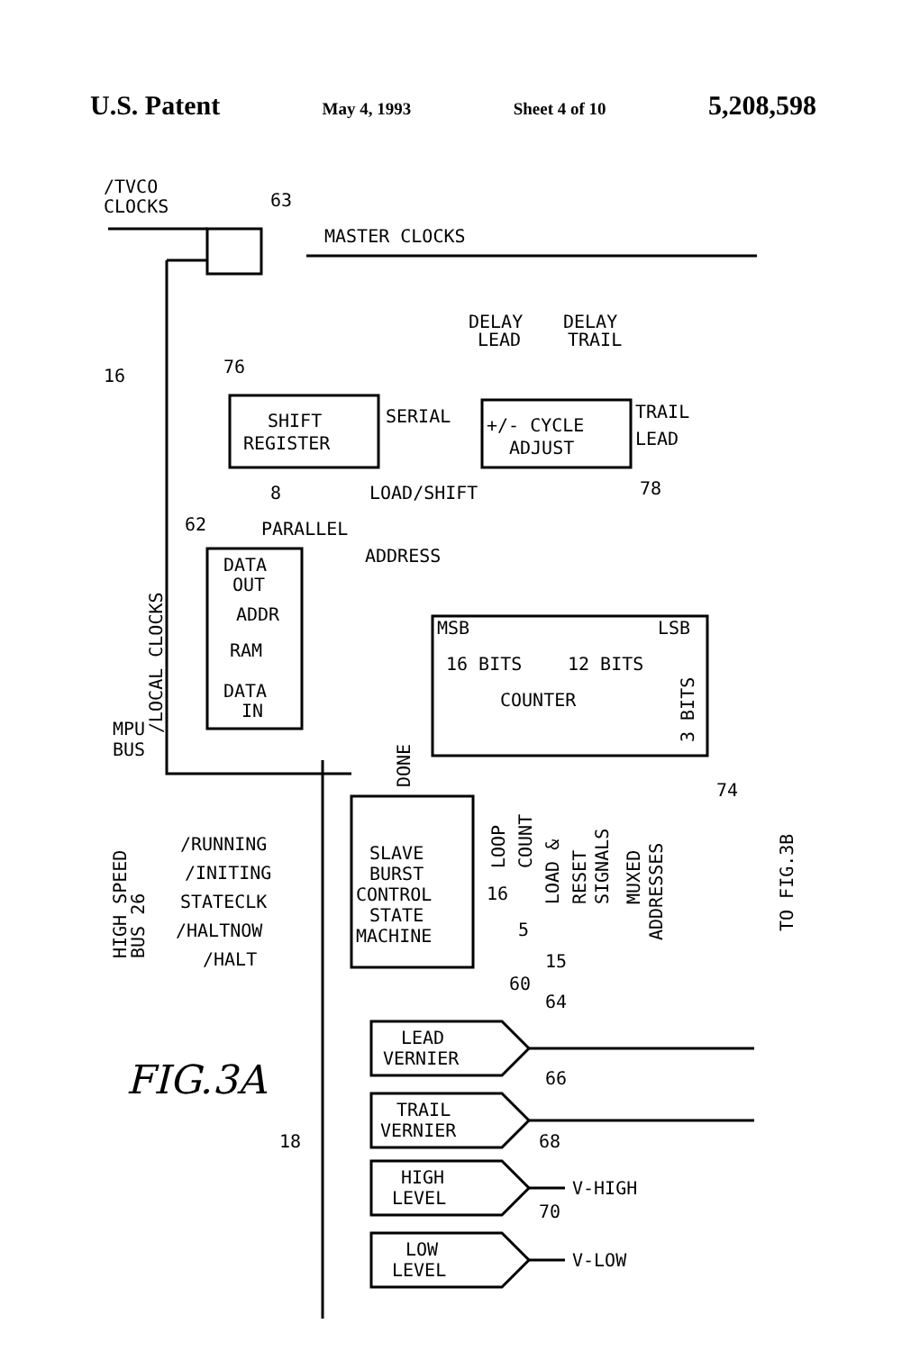U.S. Patent May 4, 1993 Sheet 4 of 10 5,208,598
/TVCO
CLOCKS
63
MASTER CLOCKS
16
DELAY
LEAD
DELAY
TRAIL
76
SHIFT
REGISTER
SERIAL
+/- CYCLE
ADJUST
TRAIL
LEAD
78
LOAD/SHIFT
8
62
PARALLEL
ADDRESS
DATA
OUT
ADDR
RAM
DATA
IN
MSB
LSB
16 BITS
12 BITS
COUNTER
3 BITS
/LOCAL CLOCKS
MPU
BUS
DONE
74
SLAVE
BURST
CONTROL
STATE
MACHINE
LOOP
COUNT
LOAD &
RESET
SIGNALS
MUXED
ADDRESSES
16
5
15
60
HIGH SPEED
BUS 26
/RUNNING
/INITING
STATECLK
/HALTNOW
/HALT
TO FIG.3B
64
LEAD
VERNIER
66
TRAIL
VERNIER
FIG.3A
18
68
HIGH
LEVEL
V-HIGH
70
LOW
LEVEL
V-LOW